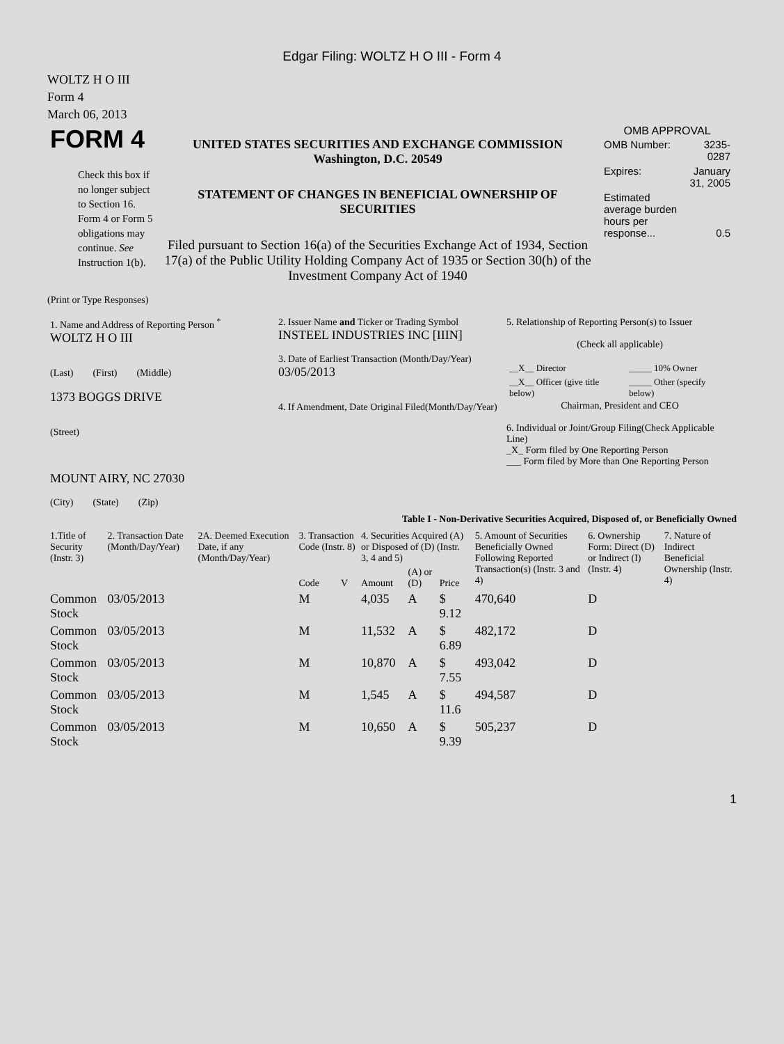Edgar Filing: WOLTZ H O III - Form 4
WOLTZ H O III
Form 4
March 06, 2013
| FORM 4 Check this box if no longer subject to Section 16. Form 4 or Form 5 obligations may continue. See Instruction 1(b). | UNITED STATES SECURITIES AND EXCHANGE COMMISSION Washington, D.C. 20549 STATEMENT OF CHANGES IN BENEFICIAL OWNERSHIP OF SECURITIES Filed pursuant to Section 16(a) of the Securities Exchange Act of 1934, Section 17(a) of the Public Utility Holding Company Act of 1935 or Section 30(h) of the Investment Company Act of 1940 | OMB APPROVAL / OMB Number: / 3235-0287 / / Expires: / January 31, 2005 / / Estimated average burden hours per response... / 0.5 / |
(Print or Type Responses)
| 1. Name and Address of Reporting Person <sup>*</sup> WOLTZ H O III (Last) (First) (Middle) 1373 BOGGS DRIVE (Street) MOUNT AIRY, NC 27030 (City) (State) (Zip) | 2. Issuer Name and Ticker or Trading Symbol INSTEEL INDUSTRIES INC [IIIN] 3. Date of Earliest Transaction (Month/Day/Year) 03/05/2013 4. If Amendment, Date Original Filed(Month/Day/Year) | 5. Relationship of Reporting Person(s) to Issuer (Check all applicable) / __X__ Director / _____ 10% Owner / / __X__ Officer (give title below) / _____ Other (specify below) / Chairman, President and CEO 6. Individual or Joint/Group Filing(Check Applicable Line) _X_ Form filed by One Reporting Person ___ Form filed by More than One Reporting Person |
Table I - Non-Derivative Securities Acquired, Disposed of, or Beneficially Owned
| 1.Title of Security (Instr. 3) | 2. Transaction Date (Month/Day/Year) | 2A. Deemed Execution Date, if any (Month/Day/Year) | 3. Transaction Code (Instr. 8) | | 4. Securities Acquired (A) or Disposed of (D) (Instr. 3, 4 and 5) | | | 5. Amount of Securities Beneficially Owned Following Reported Transaction(s) (Instr. 3 and 4) | 6. Ownership Form: Direct (D) or Indirect (I) (Instr. 4) | 7. Nature of Indirect Beneficial Ownership (Instr. 4) |
| --- | --- | --- | --- | --- | --- | --- | --- | --- | --- | --- |
| | | | Code | V | Amount | (A) or (D) | Price | | | |
| Common Stock | 03/05/2013 | | M | | 4,035 | A | $ 9.12 | 470,640 | D | |
| Common Stock | 03/05/2013 | | M | | 11,532 | A | $ 6.89 | 482,172 | D | |
| Common Stock | 03/05/2013 | | M | | 10,870 | A | $ 7.55 | 493,042 | D | |
| Common Stock | 03/05/2013 | | M | | 1,545 | A | $ 11.6 | 494,587 | D | |
| Common Stock | 03/05/2013 | | M | | 10,650 | A | $ 9.39 | 505,237 | D | |
1